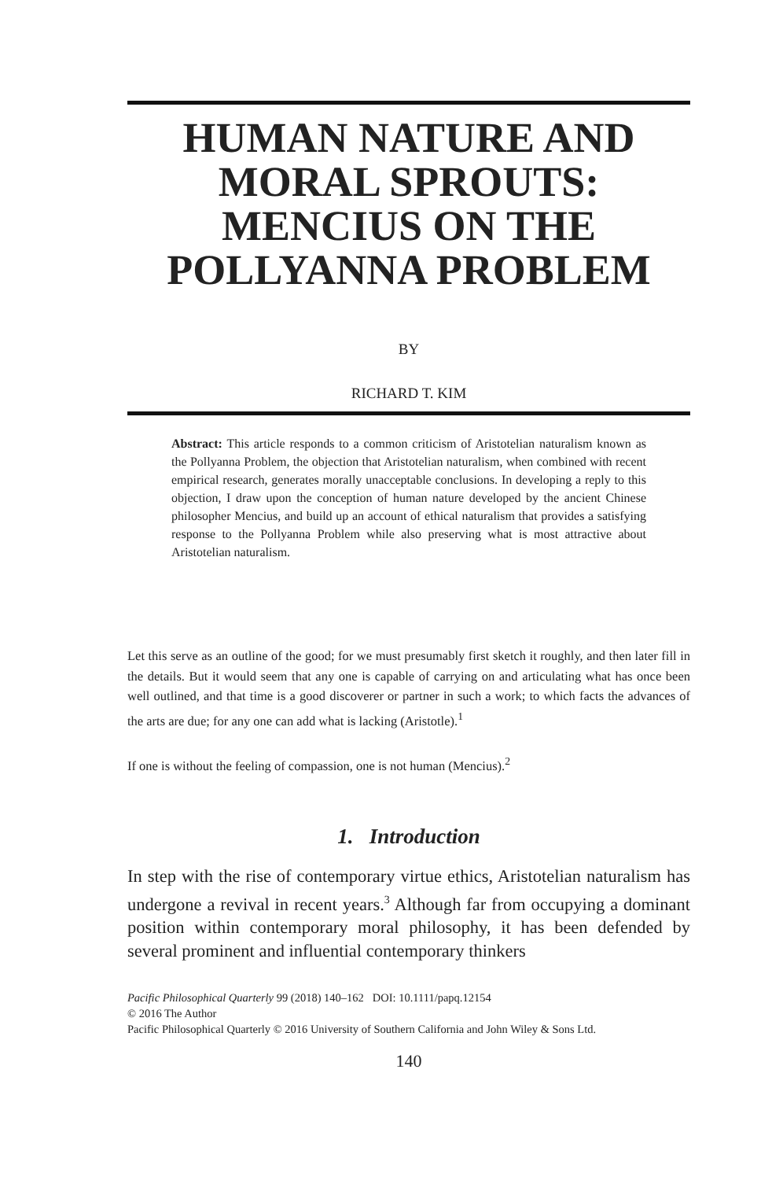HUMAN NATURE AND MORAL SPROUTS: MENCIUS ON THE POLLYANNA PROBLEM
BY
RICHARD T. KIM
Abstract: This article responds to a common criticism of Aristotelian naturalism known as the Pollyanna Problem, the objection that Aristotelian naturalism, when combined with recent empirical research, generates morally unacceptable conclusions. In developing a reply to this objection, I draw upon the conception of human nature developed by the ancient Chinese philosopher Mencius, and build up an account of ethical naturalism that provides a satisfying response to the Pollyanna Problem while also preserving what is most attractive about Aristotelian naturalism.
Let this serve as an outline of the good; for we must presumably first sketch it roughly, and then later fill in the details. But it would seem that any one is capable of carrying on and articulating what has once been well outlined, and that time is a good discoverer or partner in such a work; to which facts the advances of the arts are due; for any one can add what is lacking (Aristotle).<sup>1</sup>
If one is without the feeling of compassion, one is not human (Mencius).<sup>2</sup>
1. Introduction
In step with the rise of contemporary virtue ethics, Aristotelian naturalism has undergone a revival in recent years.<sup>3</sup> Although far from occupying a dominant position within contemporary moral philosophy, it has been defended by several prominent and influential contemporary thinkers
Pacific Philosophical Quarterly 99 (2018) 140–162 DOI: 10.1111/papq.12154
© 2016 The Author
Pacific Philosophical Quarterly © 2016 University of Southern California and John Wiley & Sons Ltd.
140